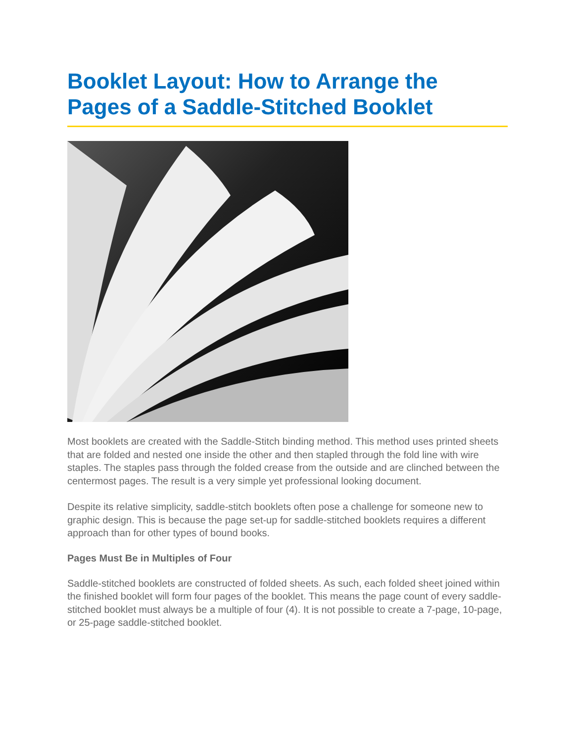Booklet Layout: How to Arrange the Pages of a Saddle-Stitched Booklet
Most booklets are created with the Saddle-Stitch binding method. This method uses printed sheets that are folded and nested one inside the other and then stapled through the fold line with wire staples. The staples pass through the folded crease from the outside and are clinched between the centermost pages. The result is a very simple yet professional looking document.
Despite its relative simplicity, saddle-stitch booklets often pose a challenge for someone new to graphic design. This is because the page set-up for saddle-stitched booklets requires a different approach than for other types of bound books.
Pages Must Be in Multiples of Four
Saddle-stitched booklets are constructed of folded sheets. As such, each folded sheet joined within the finished booklet will form four pages of the booklet. This means the page count of every saddle-stitched booklet must always be a multiple of four (4). It is not possible to create a 7-page, 10-page, or 25-page saddle-stitched booklet.